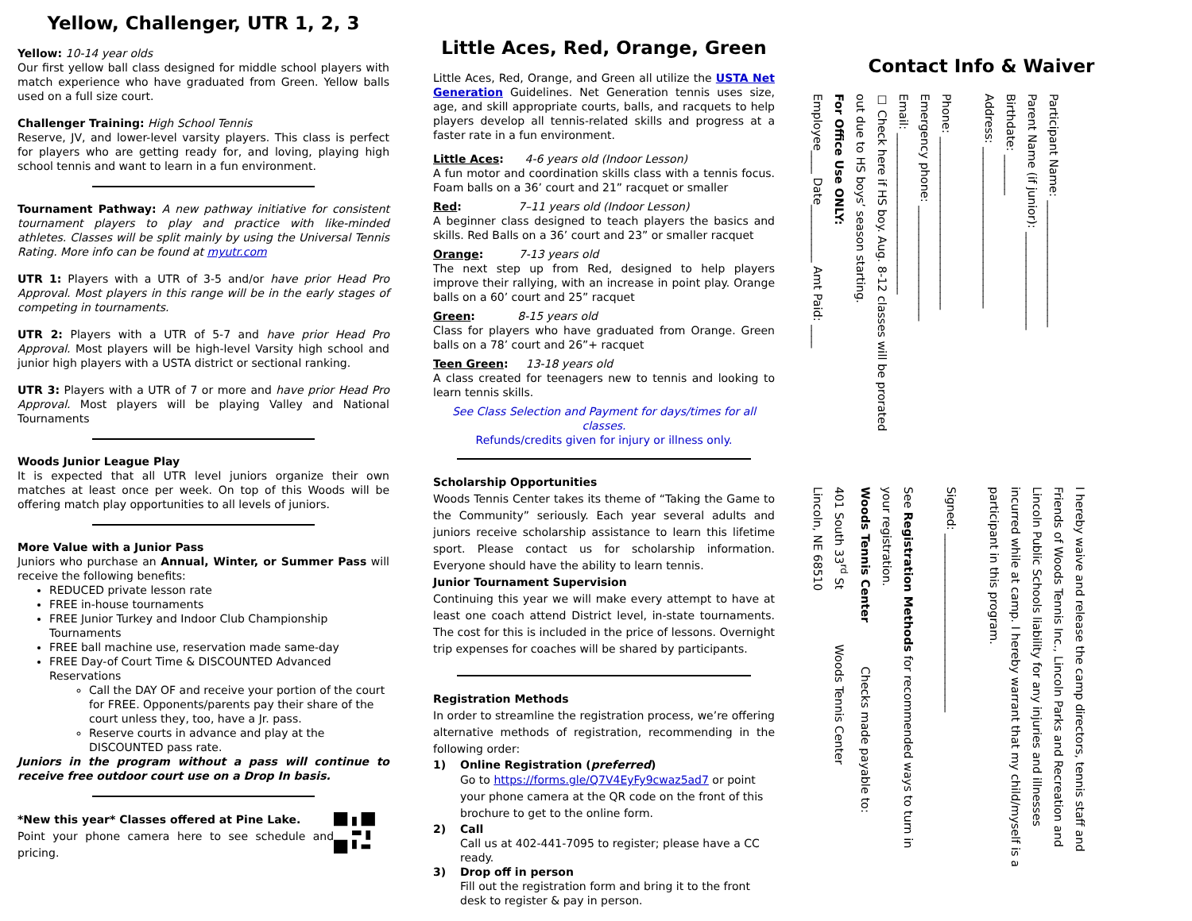Yellow, Challenger, UTR 1, 2, 3
Yellow: 10-14 year olds
Our first yellow ball class designed for middle school players with match experience who have graduated from Green. Yellow balls used on a full size court.
Challenger Training: High School Tennis
Reserve, JV, and lower-level varsity players. This class is perfect for players who are getting ready for, and loving, playing high school tennis and want to learn in a fun environment.
Tournament Pathway: A new pathway initiative for consistent tournament players to play and practice with like-minded athletes. Classes will be split mainly by using the Universal Tennis Rating. More info can be found at myutr.com
UTR 1: Players with a UTR of 3-5 and/or have prior Head Pro Approval. Most players in this range will be in the early stages of competing in tournaments.
UTR 2: Players with a UTR of 5-7 and have prior Head Pro Approval. Most players will be high-level Varsity high school and junior high players with a USTA district or sectional ranking.
UTR 3: Players with a UTR of 7 or more and have prior Head Pro Approval. Most players will be playing Valley and National Tournaments
Woods Junior League Play
It is expected that all UTR level juniors organize their own matches at least once per week. On top of this Woods will be offering match play opportunities to all levels of juniors.
More Value with a Junior Pass
Juniors who purchase an Annual, Winter, or Summer Pass will receive the following benefits:
REDUCED private lesson rate
FREE in-house tournaments
FREE Junior Turkey and Indoor Club Championship Tournaments
FREE ball machine use, reservation made same-day
FREE Day-of Court Time & DISCOUNTED Advanced Reservations
Call the DAY OF and receive your portion of the court for FREE. Opponents/parents pay their share of the court unless they, too, have a Jr. pass.
Reserve courts in advance and play at the DISCOUNTED pass rate.
Juniors in the program without a pass will continue to receive free outdoor court use on a Drop In basis.
*New this year* Classes offered at Pine Lake.
Point your phone camera here to see schedule and pricing.
Little Aces, Red, Orange, Green
Little Aces, Red, Orange, and Green all utilize the USTA Net Generation Guidelines. Net Generation tennis uses size, age, and skill appropriate courts, balls, and racquets to help players develop all tennis-related skills and progress at a faster rate in a fun environment.
Little Aces: 4-6 years old (Indoor Lesson)
A fun motor and coordination skills class with a tennis focus. Foam balls on a 36’ court and 21” racquet or smaller
Red: 7–11 years old (Indoor Lesson)
A beginner class designed to teach players the basics and skills. Red Balls on a 36’ court and 23” or smaller racquet
Orange: 7-13 years old
The next step up from Red, designed to help players improve their rallying, with an increase in point play. Orange balls on a 60’ court and 25” racquet
Green: 8-15 years old
Class for players who have graduated from Orange. Green balls on a 78’ court and 26”+ racquet
Teen Green: 13-18 years old
A class created for teenagers new to tennis and looking to learn tennis skills.
See Class Selection and Payment for days/times for all classes.
Refunds/credits given for injury or illness only.
Scholarship Opportunities
Woods Tennis Center takes its theme of “Taking the Game to the Community” seriously. Each year several adults and juniors receive scholarship assistance to learn this lifetime sport. Please contact us for scholarship information. Everyone should have the ability to learn tennis.
Junior Tournament Supervision
Continuing this year we will make every attempt to have at least one coach attend District level, in-state tournaments. The cost for this is included in the price of lessons. Overnight trip expenses for coaches will be shared by participants.
Registration Methods
In order to streamline the registration process, we’re offering alternative methods of registration, recommending in the following order:
1) Online Registration (preferred)
Go to https://forms.gle/Q7V4EyFy9cwaz5ad7 or point your phone camera at the QR code on the front of this brochure to get to the online form.
2) Call
Call us at 402-441-7095 to register; please have a CC ready.
3) Drop off in person
Fill out the registration form and bring it to the front desk to register & pay in person.
Contact Info & Waiver
Participant Name: ______________________
Parent Name (if junior): _________________
Birthdate: _______
Address: ____________________________
Phone: ______________________________
Emergency phone: ____________________
Email: ____________________________
☐ Check here if HS boy. Aug. 8-12 classes will be prorated out due to HS boys’ season starting.
For Office Use ONLY:
Employee____ Date__________ Amt Paid: ____
I hereby waive and release the camp directors, tennis staff and Friends of Woods Tennis Inc., Lincoln Parks and Recreation and Lincoln Public Schools liability for any injuries and illnesses incurred while at camp. I hereby warrant that my child/myself is a participant in this program.
Signed: _______________________________
See Registration Methods for recommended ways to turn in your registration.
Woods Tennis Center Checks made payable to:
401 South 33<sup>rd</sup> St Woods Tennis Center
Lincoln, NE 68510